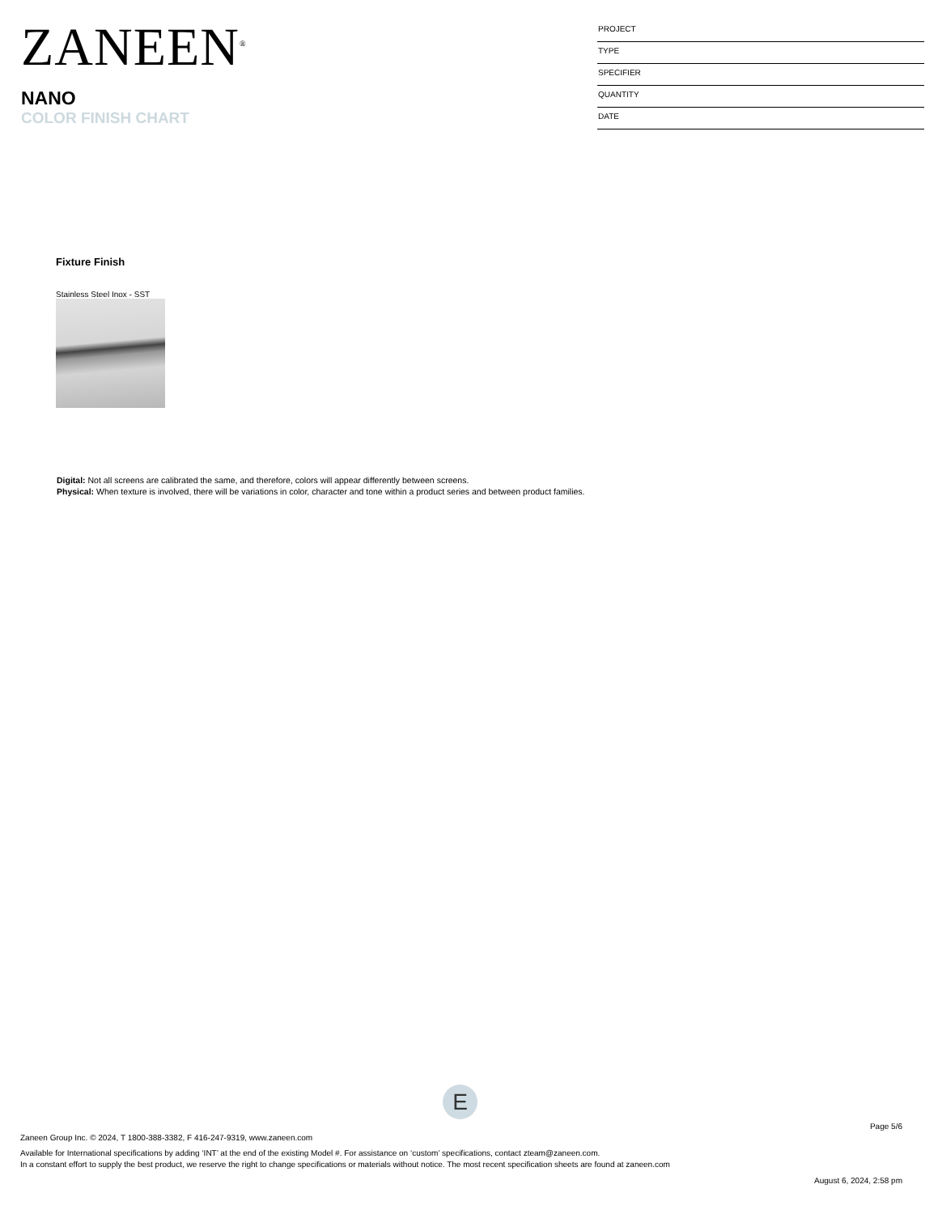ZANEEN<sup>®</sup>
NANO
COLOR FINISH CHART
PROJECT
TYPE
SPECIFIER
QUANTITY
DATE
Fixture Finish
Stainless Steel Inox - SST
Digital: Not all screens are calibrated the same, and therefore, colors will appear differently between screens.
Physical: When texture is involved, there will be variations in color, character and tone within a product series and between product families.
E
Page 5/6
Zaneen Group Inc. © 2024, T 1800-388-3382, F 416-247-9319, www.zaneen.com
Available for International specifications by adding ‘INT’ at the end of the existing Model #. For assistance on ‘custom’ specifications, contact zteam@zaneen.com.
In a constant effort to supply the best product, we reserve the right to change specifications or materials without notice. The most recent specification sheets are found at zaneen.com
August 6, 2024, 2:58 pm